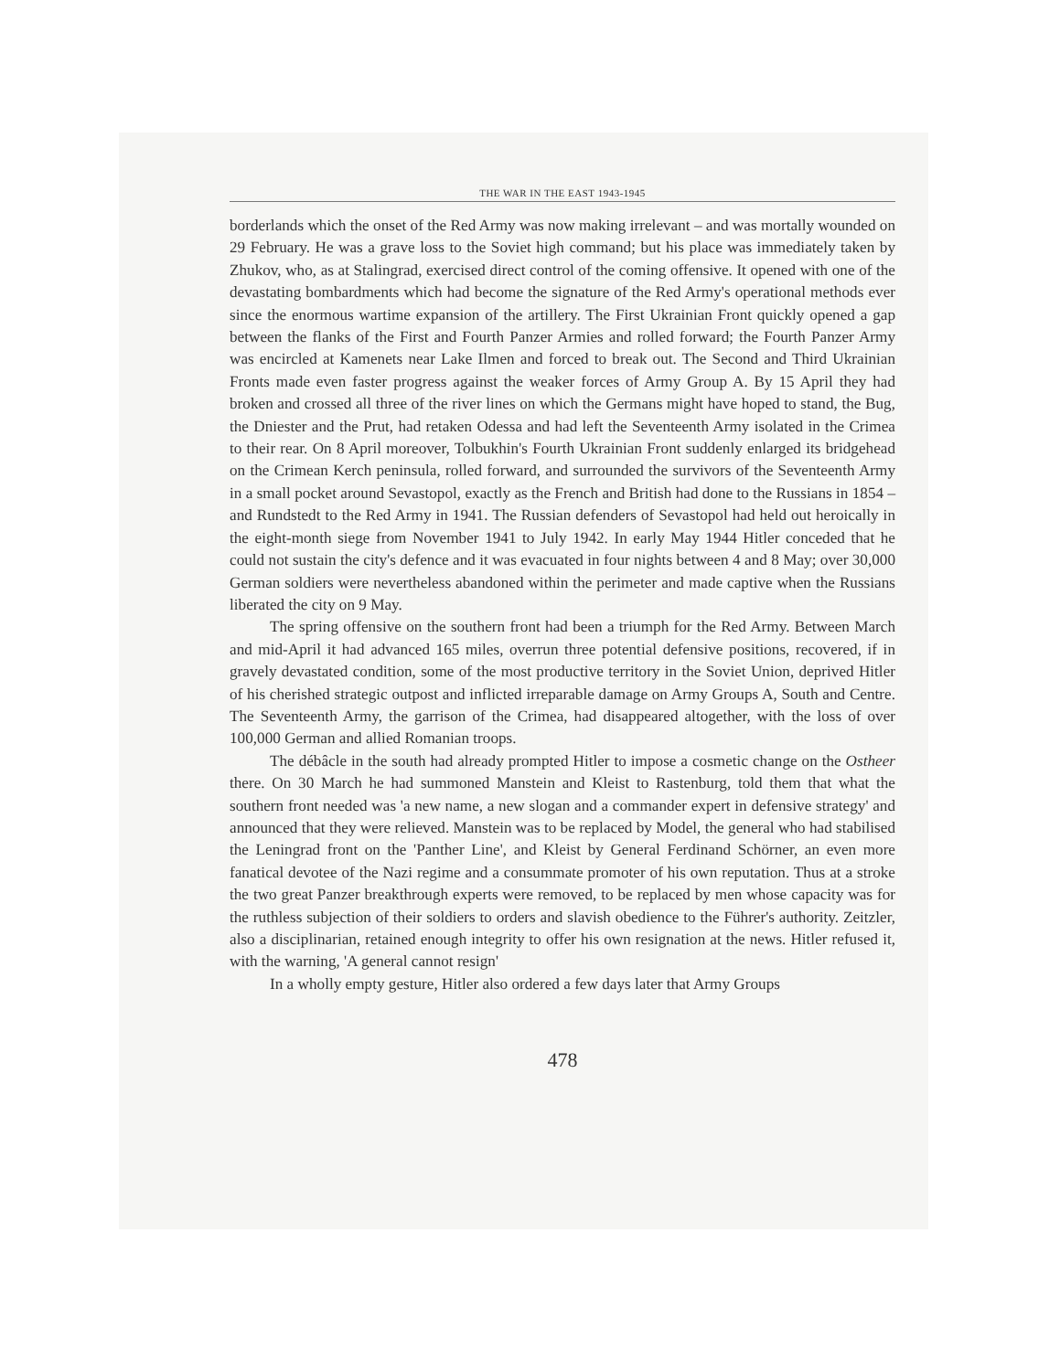THE WAR IN THE EAST 1943-1945
borderlands which the onset of the Red Army was now making irrelevant – and was mortally wounded on 29 February. He was a grave loss to the Soviet high command; but his place was immediately taken by Zhukov, who, as at Stalingrad, exercised direct control of the coming offensive. It opened with one of the devastating bombardments which had become the signature of the Red Army's operational methods ever since the enormous wartime expansion of the artillery. The First Ukrainian Front quickly opened a gap between the flanks of the First and Fourth Panzer Armies and rolled forward; the Fourth Panzer Army was encircled at Kamenets near Lake Ilmen and forced to break out. The Second and Third Ukrainian Fronts made even faster progress against the weaker forces of Army Group A. By 15 April they had broken and crossed all three of the river lines on which the Germans might have hoped to stand, the Bug, the Dniester and the Prut, had retaken Odessa and had left the Seventeenth Army isolated in the Crimea to their rear. On 8 April moreover, Tolbukhin's Fourth Ukrainian Front suddenly enlarged its bridgehead on the Crimean Kerch peninsula, rolled forward, and surrounded the survivors of the Seventeenth Army in a small pocket around Sevastopol, exactly as the French and British had done to the Russians in 1854 – and Rundstedt to the Red Army in 1941. The Russian defenders of Sevastopol had held out heroically in the eight-month siege from November 1941 to July 1942. In early May 1944 Hitler conceded that he could not sustain the city's defence and it was evacuated in four nights between 4 and 8 May; over 30,000 German soldiers were nevertheless abandoned within the perimeter and made captive when the Russians liberated the city on 9 May.
The spring offensive on the southern front had been a triumph for the Red Army. Between March and mid-April it had advanced 165 miles, overrun three potential defensive positions, recovered, if in gravely devastated condition, some of the most productive territory in the Soviet Union, deprived Hitler of his cherished strategic outpost and inflicted irreparable damage on Army Groups A, South and Centre. The Seventeenth Army, the garrison of the Crimea, had disappeared altogether, with the loss of over 100,000 German and allied Romanian troops.
The débâcle in the south had already prompted Hitler to impose a cosmetic change on the Ostheer there. On 30 March he had summoned Manstein and Kleist to Rastenburg, told them that what the southern front needed was 'a new name, a new slogan and a commander expert in defensive strategy' and announced that they were relieved. Manstein was to be replaced by Model, the general who had stabilised the Leningrad front on the 'Panther Line', and Kleist by General Ferdinand Schörner, an even more fanatical devotee of the Nazi regime and a consummate promoter of his own reputation. Thus at a stroke the two great Panzer breakthrough experts were removed, to be replaced by men whose capacity was for the ruthless subjection of their soldiers to orders and slavish obedience to the Führer's authority. Zeitzler, also a disciplinarian, retained enough integrity to offer his own resignation at the news. Hitler refused it, with the warning, 'A general cannot resign'
In a wholly empty gesture, Hitler also ordered a few days later that Army Groups
478